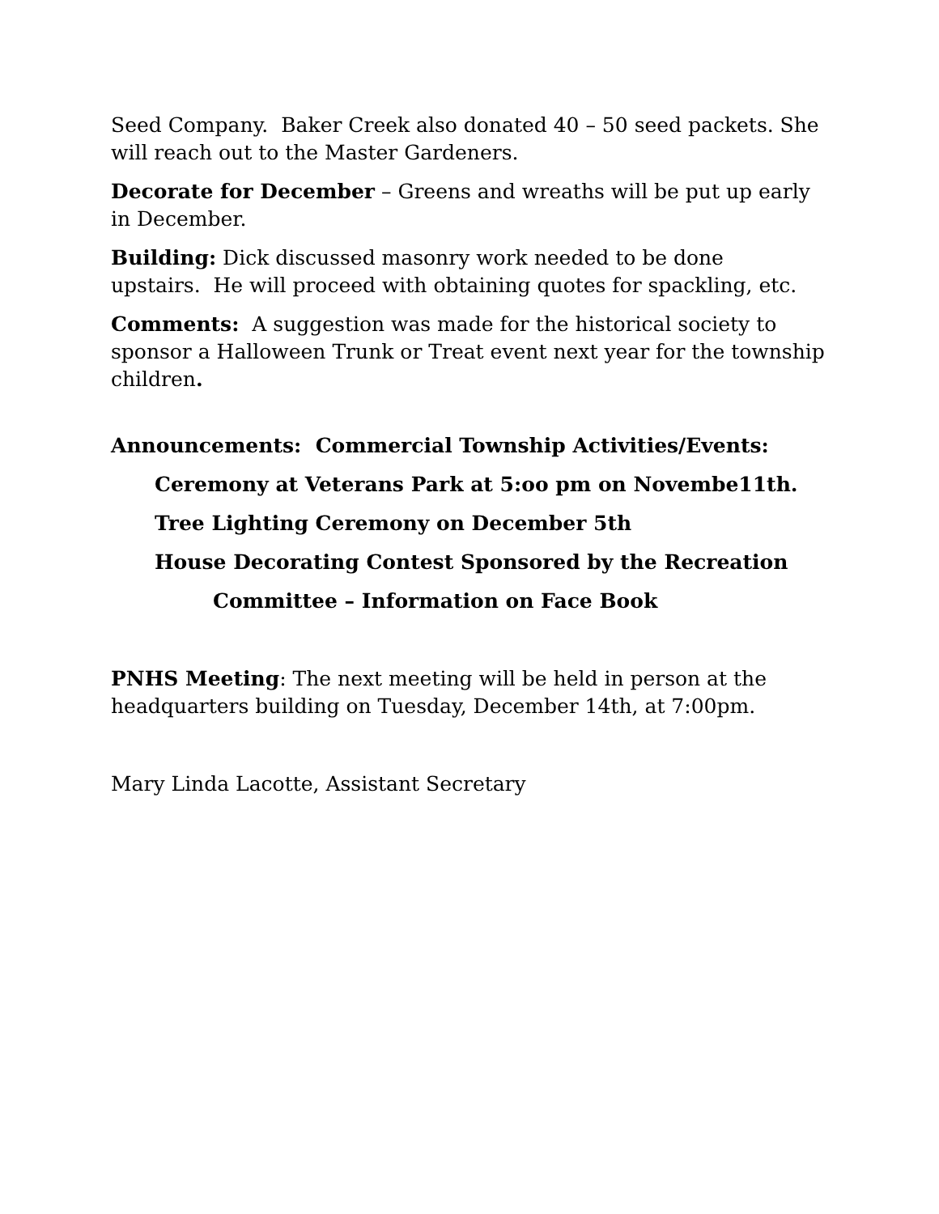Seed Company. Baker Creek also donated 40 – 50 seed packets. She will reach out to the Master Gardeners.
Decorate for December – Greens and wreaths will be put up early in December.
Building: Dick discussed masonry work needed to be done upstairs. He will proceed with obtaining quotes for spackling, etc.
Comments: A suggestion was made for the historical society to sponsor a Halloween Trunk or Treat event next year for the township children.
Announcements: Commercial Township Activities/Events:
Ceremony at Veterans Park at 5:oo pm on Novembe11th.
Tree Lighting Ceremony on December 5th
House Decorating Contest Sponsored by the Recreation
Committee – Information on Face Book
PNHS Meeting: The next meeting will be held in person at the headquarters building on Tuesday, December 14th, at 7:00pm.
Mary Linda Lacotte, Assistant Secretary